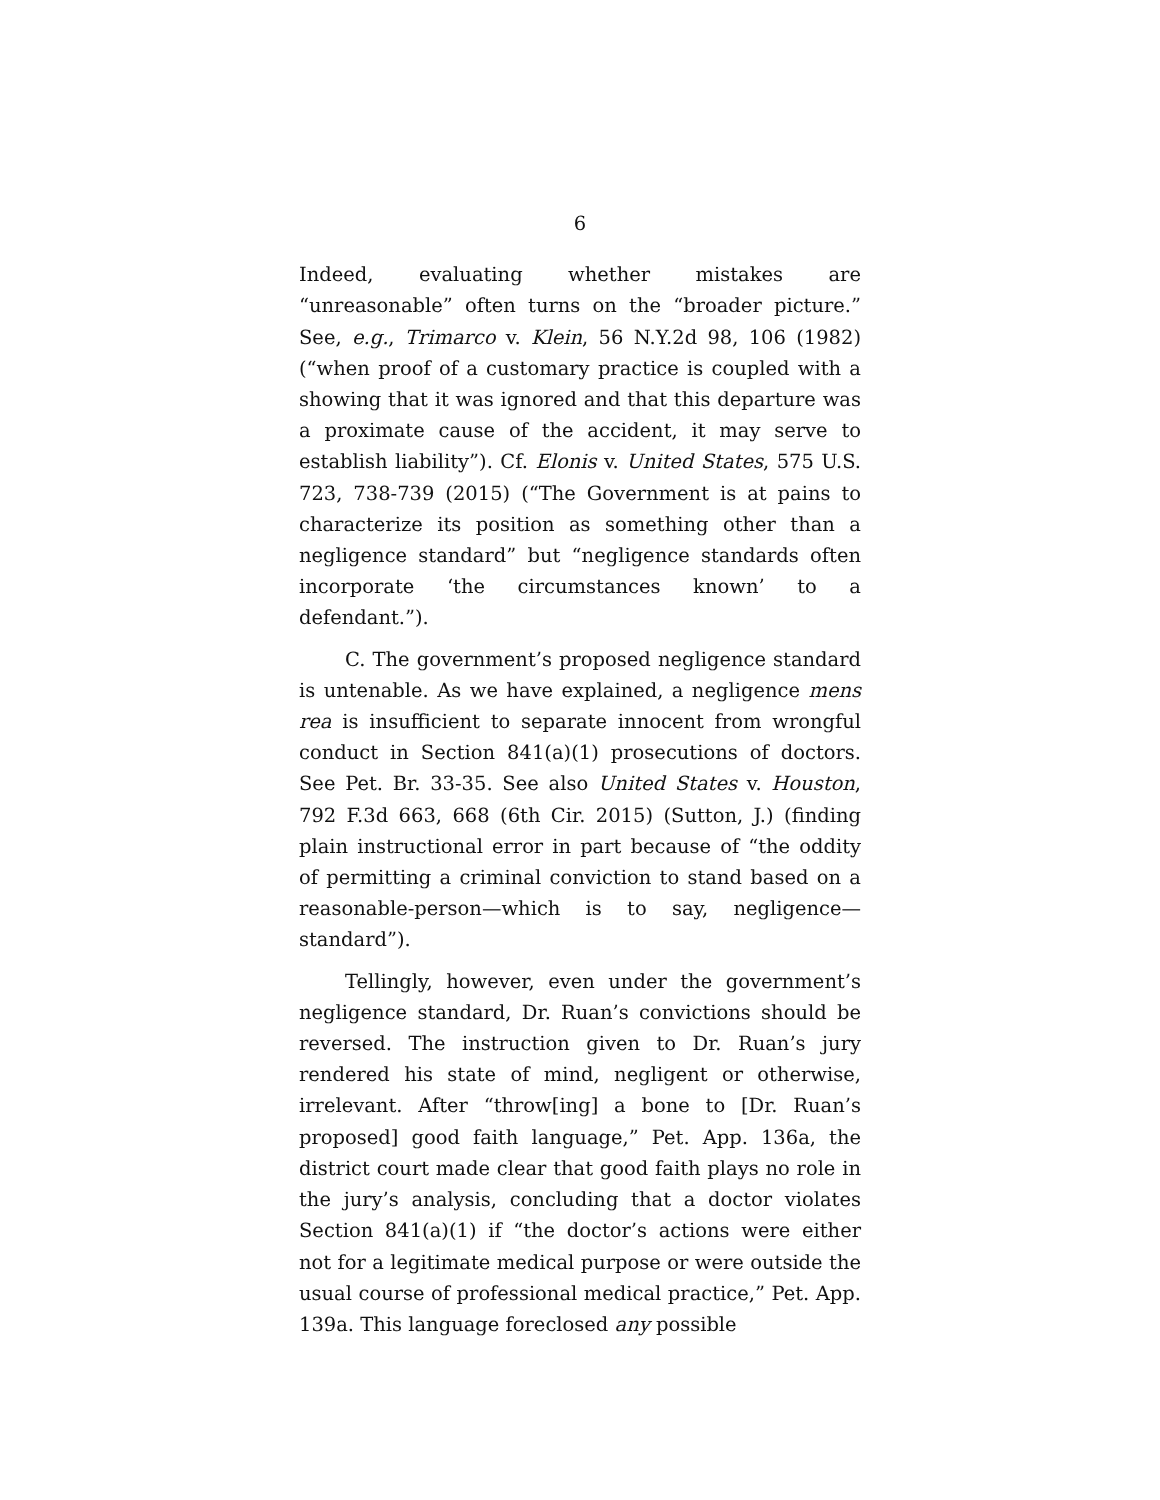6
Indeed, evaluating whether mistakes are “unreasonable” often turns on the “broader picture.” See, e.g., Trimarco v. Klein, 56 N.Y.2d 98, 106 (1982) (“when proof of a customary practice is coupled with a showing that it was ignored and that this departure was a proximate cause of the accident, it may serve to establish liability”). Cf. Elonis v. United States, 575 U.S. 723, 738-739 (2015) (“The Government is at pains to characterize its position as something other than a negligence standard” but “negligence standards often incorporate ‘the circumstances known’ to a defendant.”).
C. The government’s proposed negligence standard is untenable. As we have explained, a negligence mens rea is insufficient to separate innocent from wrongful conduct in Section 841(a)(1) prosecutions of doctors. See Pet. Br. 33-35. See also United States v. Houston, 792 F.3d 663, 668 (6th Cir. 2015) (Sutton, J.) (finding plain instructional error in part because of “the oddity of permitting a criminal conviction to stand based on a reasonable-person—which is to say, negligence—standard”).
Tellingly, however, even under the government’s negligence standard, Dr. Ruan’s convictions should be reversed. The instruction given to Dr. Ruan’s jury rendered his state of mind, negligent or otherwise, irrelevant. After “throw[ing] a bone to [Dr. Ruan’s proposed] good faith language,” Pet. App. 136a, the district court made clear that good faith plays no role in the jury’s analysis, concluding that a doctor violates Section 841(a)(1) if “the doctor’s actions were either not for a legitimate medical purpose or were outside the usual course of professional medical practice,” Pet. App. 139a. This language foreclosed any possible